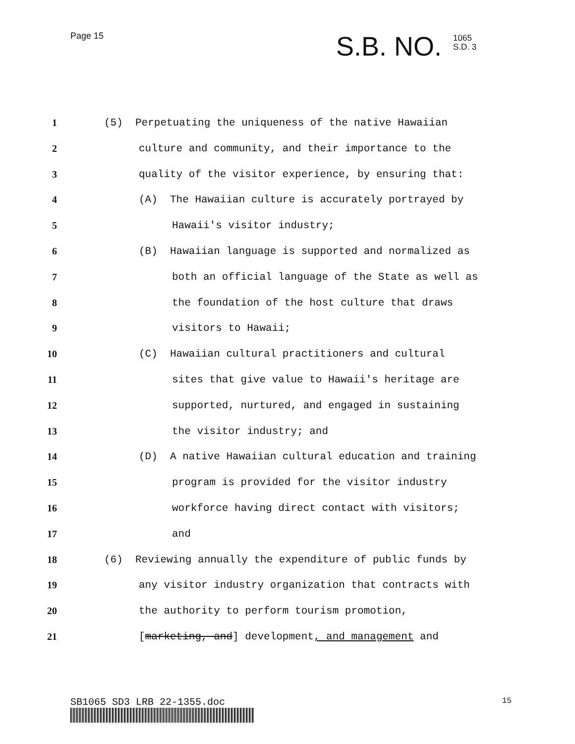Page 15
S.B. NO. 1065
S.D. 3
1 (5) Perpetuating the uniqueness of the native Hawaiian
2 culture and community, and their importance to the
3 quality of the visitor experience, by ensuring that:
4 (A) The Hawaiian culture is accurately portrayed by
5 Hawaii's visitor industry;
6 (B) Hawaiian language is supported and normalized as
7 both an official language of the State as well as
8 the foundation of the host culture that draws
9 visitors to Hawaii;
10 (C) Hawaiian cultural practitioners and cultural
11 sites that give value to Hawaii's heritage are
12 supported, nurtured, and engaged in sustaining
13 the visitor industry; and
14 (D) A native Hawaiian cultural education and training
15 program is provided for the visitor industry
16 workforce having direct contact with visitors;
17 and
18 (6) Reviewing annually the expenditure of public funds by
19 any visitor industry organization that contracts with
20 the authority to perform tourism promotion,
21 [marketing, and] development, and management and
SB1065 SD3 LRB 22-1355.doc 15